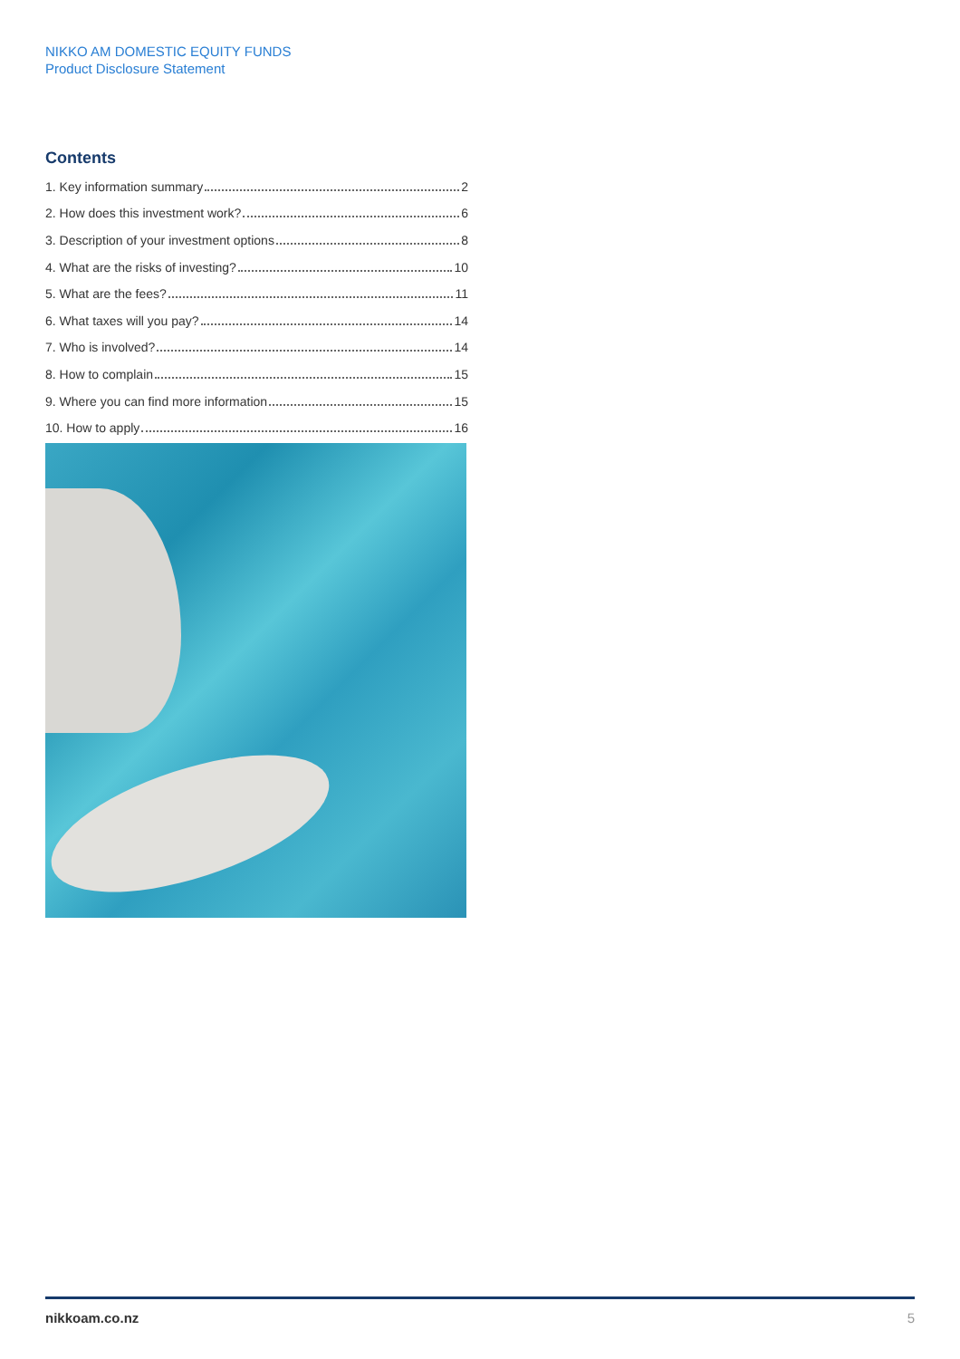NIKKO AM DOMESTIC EQUITY FUNDS
Product Disclosure Statement
Contents
1. Key information summary 2
2. How does this investment work? 6
3. Description of your investment options 8
4. What are the risks of investing? 10
5. What are the fees? 11
6. What taxes will you pay? 14
7. Who is involved? 14
8. How to complain 15
9. Where you can find more information 15
10. How to apply 16
nikkoam.co.nz 5